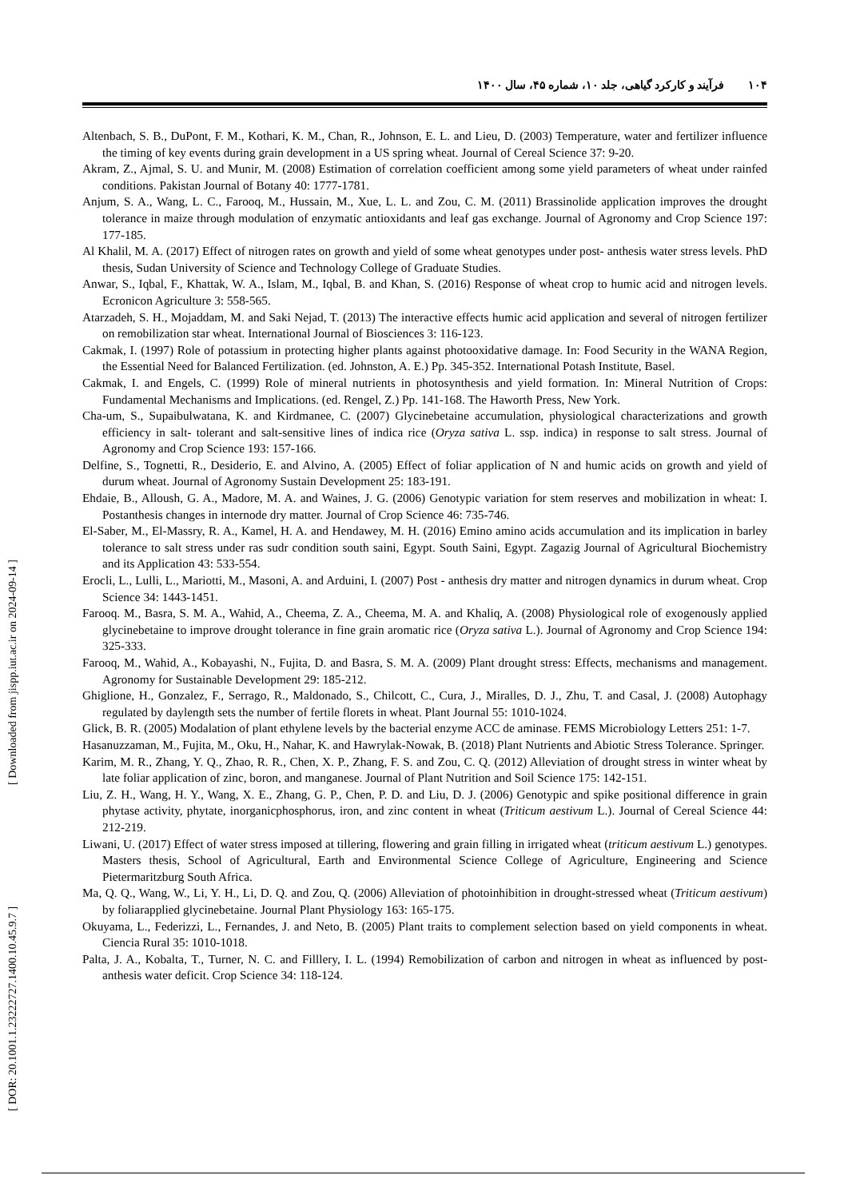۱۰۴فرآیند و کارکرد گیاهی، جلد ۱۰، شماره ۴۵، سال ۱۴۰۰
[ DOR: 20.1001.1.23222727.1400.10.45.9.7 ] [ Downloaded from jispp.iut.ac.ir on 2024-09-14 ]
Altenbach, S. B., DuPont, F. M., Kothari, K. M., Chan, R., Johnson, E. L. and Lieu, D. (2003) Temperature, water and fertilizer influence the timing of key events during grain development in a US spring wheat. Journal of Cereal Science 37: 9-20.
Akram, Z., Ajmal, S. U. and Munir, M. (2008) Estimation of correlation coefficient among some yield parameters of wheat under rainfed conditions. Pakistan Journal of Botany 40: 1777-1781.
Anjum, S. A., Wang, L. C., Farooq, M., Hussain, M., Xue, L. L. and Zou, C. M. (2011) Brassinolide application improves the drought tolerance in maize through modulation of enzymatic antioxidants and leaf gas exchange. Journal of Agronomy and Crop Science 197: 177-185.
Al Khalil, M. A. (2017) Effect of nitrogen rates on growth and yield of some wheat genotypes under post- anthesis water stress levels. PhD thesis, Sudan University of Science and Technology College of Graduate Studies.
Anwar, S., Iqbal, F., Khattak, W. A., Islam, M., Iqbal, B. and Khan, S. (2016) Response of wheat crop to humic acid and nitrogen levels. Ecronicon Agriculture 3: 558-565.
Atarzadeh, S. H., Mojaddam, M. and Saki Nejad, T. (2013) The interactive effects humic acid application and several of nitrogen fertilizer on remobilization star wheat. International Journal of Biosciences 3: 116-123.
Cakmak, I. (1997) Role of potassium in protecting higher plants against photooxidative damage. In: Food Security in the WANA Region, the Essential Need for Balanced Fertilization. (ed. Johnston, A. E.) Pp. 345-352. International Potash Institute, Basel.
Cakmak, I. and Engels, C. (1999) Role of mineral nutrients in photosynthesis and yield formation. In: Mineral Nutrition of Crops: Fundamental Mechanisms and Implications. (ed. Rengel, Z.) Pp. 141-168. The Haworth Press, New York.
Cha-um, S., Supaibulwatana, K. and Kirdmanee, C. (2007) Glycinebetaine accumulation, physiological characterizations and growth efficiency in salt- tolerant and salt-sensitive lines of indica rice (Oryza sativa L. ssp. indica) in response to salt stress. Journal of Agronomy and Crop Science 193: 157-166.
Delfine, S., Tognetti, R., Desiderio, E. and Alvino, A. (2005) Effect of foliar application of N and humic acids on growth and yield of durum wheat. Journal of Agronomy Sustain Development 25: 183-191.
Ehdaie, B., Alloush, G. A., Madore, M. A. and Waines, J. G. (2006) Genotypic variation for stem reserves and mobilization in wheat: I. Postanthesis changes in internode dry matter. Journal of Crop Science 46: 735-746.
El-Saber, M., El-Massry, R. A., Kamel, H. A. and Hendawey, M. H. (2016) Emino amino acids accumulation and its implication in barley tolerance to salt stress under ras sudr condition south saini, Egypt. South Saini, Egypt. Zagazig Journal of Agricultural Biochemistry and its Application 43: 533-554.
Erocli, L., Lulli, L., Mariotti, M., Masoni, A. and Arduini, I. (2007) Post - anthesis dry matter and nitrogen dynamics in durum wheat. Crop Science 34: 1443-1451.
Farooq. M., Basra, S. M. A., Wahid, A., Cheema, Z. A., Cheema, M. A. and Khaliq, A. (2008) Physiological role of exogenously applied glycinebetaine to improve drought tolerance in fine grain aromatic rice (Oryza sativa L.). Journal of Agronomy and Crop Science 194: 325-333.
Farooq, M., Wahid, A., Kobayashi, N., Fujita, D. and Basra, S. M. A. (2009) Plant drought stress: Effects, mechanisms and management. Agronomy for Sustainable Development 29: 185-212.
Ghiglione, H., Gonzalez, F., Serrago, R., Maldonado, S., Chilcott, C., Cura, J., Miralles, D. J., Zhu, T. and Casal, J. (2008) Autophagy regulated by daylength sets the number of fertile florets in wheat. Plant Journal 55: 1010-1024.
Glick, B. R. (2005) Modalation of plant ethylene levels by the bacterial enzyme ACC de aminase. FEMS Microbiology Letters 251: 1-7.
Hasanuzzaman, M., Fujita, M., Oku, H., Nahar, K. and Hawrylak-Nowak, B. (2018) Plant Nutrients and Abiotic Stress Tolerance. Springer.
Karim, M. R., Zhang, Y. Q., Zhao, R. R., Chen, X. P., Zhang, F. S. and Zou, C. Q. (2012) Alleviation of drought stress in winter wheat by late foliar application of zinc, boron, and manganese. Journal of Plant Nutrition and Soil Science 175: 142-151.
Liu, Z. H., Wang, H. Y., Wang, X. E., Zhang, G. P., Chen, P. D. and Liu, D. J. (2006) Genotypic and spike positional difference in grain phytase activity, phytate, inorganicphosphorus, iron, and zinc content in wheat (Triticum aestivum L.). Journal of Cereal Science 44: 212-219.
Liwani, U. (2017) Effect of water stress imposed at tillering, flowering and grain filling in irrigated wheat (triticum aestivum L.) genotypes. Masters thesis, School of Agricultural, Earth and Environmental Science College of Agriculture, Engineering and Science Pietermaritzburg South Africa.
Ma, Q. Q., Wang, W., Li, Y. H., Li, D. Q. and Zou, Q. (2006) Alleviation of photoinhibition in drought-stressed wheat (Triticum aestivum) by foliarapplied glycinebetaine. Journal Plant Physiology 163: 165-175.
Okuyama, L., Federizzi, L., Fernandes, J. and Neto, B. (2005) Plant traits to complement selection based on yield components in wheat. Ciencia Rural 35: 1010-1018.
Palta, J. A., Kobalta, T., Turner, N. C. and Filllery, I. L. (1994) Remobilization of carbon and nitrogen in wheat as influenced by post-anthesis water deficit. Crop Science 34: 118-124.